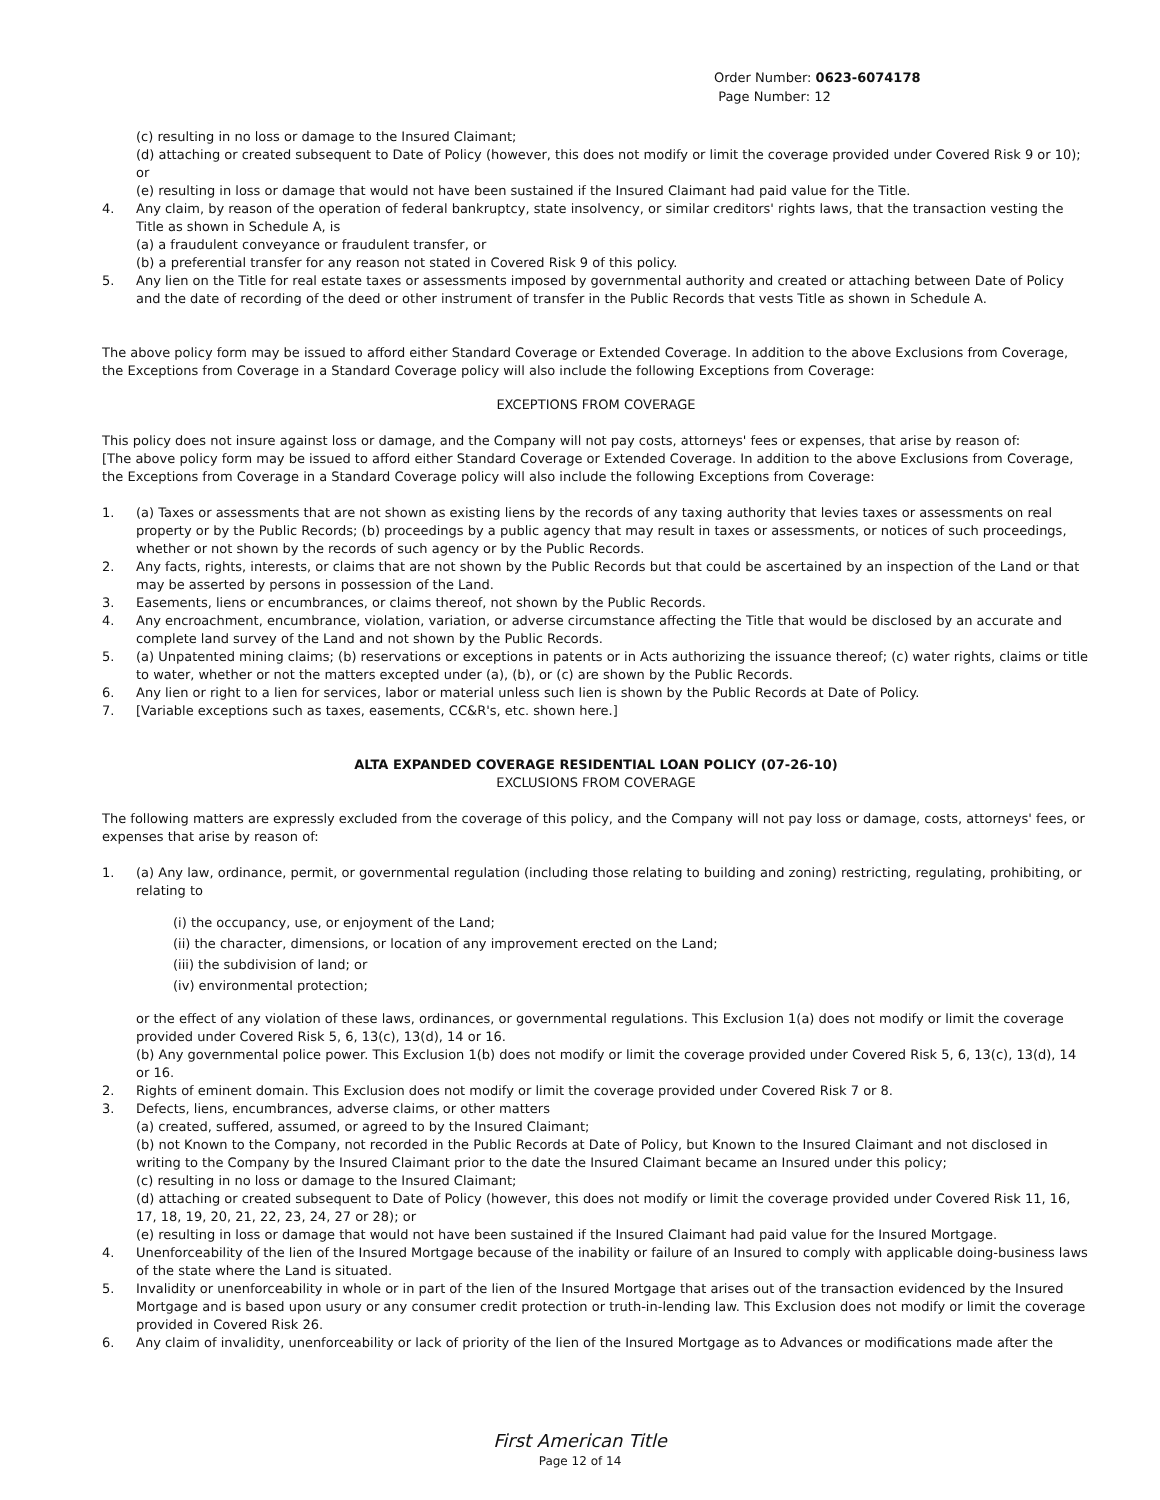Order Number: 0623-6074178
Page Number: 12
(c) resulting in no loss or damage to the Insured Claimant;
(d) attaching or created subsequent to Date of Policy (however, this does not modify or limit the coverage provided under Covered Risk 9 or 10); or
(e) resulting in loss or damage that would not have been sustained if the Insured Claimant had paid value for the Title.
4. Any claim, by reason of the operation of federal bankruptcy, state insolvency, or similar creditors' rights laws, that the transaction vesting the Title as shown in Schedule A, is
(a) a fraudulent conveyance or fraudulent transfer, or
(b) a preferential transfer for any reason not stated in Covered Risk 9 of this policy.
5. Any lien on the Title for real estate taxes or assessments imposed by governmental authority and created or attaching between Date of Policy and the date of recording of the deed or other instrument of transfer in the Public Records that vests Title as shown in Schedule A.
The above policy form may be issued to afford either Standard Coverage or Extended Coverage. In addition to the above Exclusions from Coverage, the Exceptions from Coverage in a Standard Coverage policy will also include the following Exceptions from Coverage:
EXCEPTIONS FROM COVERAGE
This policy does not insure against loss or damage, and the Company will not pay costs, attorneys' fees or expenses, that arise by reason of:
[The above policy form may be issued to afford either Standard Coverage or Extended Coverage. In addition to the above Exclusions from Coverage, the Exceptions from Coverage in a Standard Coverage policy will also include the following Exceptions from Coverage:
1. (a) Taxes or assessments that are not shown as existing liens by the records of any taxing authority that levies taxes or assessments on real property or by the Public Records; (b) proceedings by a public agency that may result in taxes or assessments, or notices of such proceedings, whether or not shown by the records of such agency or by the Public Records.
2. Any facts, rights, interests, or claims that are not shown by the Public Records but that could be ascertained by an inspection of the Land or that may be asserted by persons in possession of the Land.
3. Easements, liens or encumbrances, or claims thereof, not shown by the Public Records.
4. Any encroachment, encumbrance, violation, variation, or adverse circumstance affecting the Title that would be disclosed by an accurate and complete land survey of the Land and not shown by the Public Records.
5. (a) Unpatented mining claims; (b) reservations or exceptions in patents or in Acts authorizing the issuance thereof; (c) water rights, claims or title to water, whether or not the matters excepted under (a), (b), or (c) are shown by the Public Records.
6. Any lien or right to a lien for services, labor or material unless such lien is shown by the Public Records at Date of Policy.
7. [Variable exceptions such as taxes, easements, CC&R's, etc. shown here.]
ALTA EXPANDED COVERAGE RESIDENTIAL LOAN POLICY (07-26-10)
EXCLUSIONS FROM COVERAGE
The following matters are expressly excluded from the coverage of this policy, and the Company will not pay loss or damage, costs, attorneys' fees, or expenses that arise by reason of:
1. (a) Any law, ordinance, permit, or governmental regulation (including those relating to building and zoning) restricting, regulating, prohibiting, or relating to
(i) the occupancy, use, or enjoyment of the Land;
(ii) the character, dimensions, or location of any improvement erected on the Land;
(iii) the subdivision of land; or
(iv) environmental protection;
or the effect of any violation of these laws, ordinances, or governmental regulations. This Exclusion 1(a) does not modify or limit the coverage provided under Covered Risk 5, 6, 13(c), 13(d), 14 or 16.
(b) Any governmental police power. This Exclusion 1(b) does not modify or limit the coverage provided under Covered Risk 5, 6, 13(c), 13(d), 14 or 16.
2. Rights of eminent domain. This Exclusion does not modify or limit the coverage provided under Covered Risk 7 or 8.
3. Defects, liens, encumbrances, adverse claims, or other matters
(a) created, suffered, assumed, or agreed to by the Insured Claimant;
(b) not Known to the Company, not recorded in the Public Records at Date of Policy, but Known to the Insured Claimant and not disclosed in writing to the Company by the Insured Claimant prior to the date the Insured Claimant became an Insured under this policy;
(c) resulting in no loss or damage to the Insured Claimant;
(d) attaching or created subsequent to Date of Policy (however, this does not modify or limit the coverage provided under Covered Risk 11, 16, 17, 18, 19, 20, 21, 22, 23, 24, 27 or 28); or
(e) resulting in loss or damage that would not have been sustained if the Insured Claimant had paid value for the Insured Mortgage.
4. Unenforceability of the lien of the Insured Mortgage because of the inability or failure of an Insured to comply with applicable doing-business laws of the state where the Land is situated.
5. Invalidity or unenforceability in whole or in part of the lien of the Insured Mortgage that arises out of the transaction evidenced by the Insured Mortgage and is based upon usury or any consumer credit protection or truth-in-lending law. This Exclusion does not modify or limit the coverage provided in Covered Risk 26.
6. Any claim of invalidity, unenforceability or lack of priority of the lien of the Insured Mortgage as to Advances or modifications made after the
First American Title
Page 12 of 14